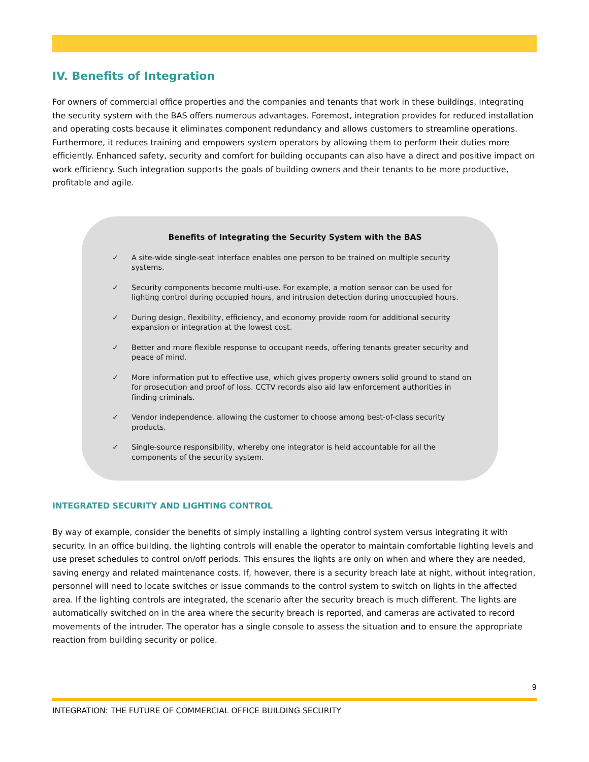IV. Benefits of Integration
For owners of commercial office properties and the companies and tenants that work in these buildings, integrating the security system with the BAS offers numerous advantages. Foremost, integration provides for reduced installation and operating costs because it eliminates component redundancy and allows customers to streamline operations. Furthermore, it reduces training and empowers system operators by allowing them to perform their duties more efficiently. Enhanced safety, security and comfort for building occupants can also have a direct and positive impact on work efficiency. Such integration supports the goals of building owners and their tenants to be more productive, profitable and agile.
Benefits of Integrating the Security System with the BAS
✓ A site-wide single-seat interface enables one person to be trained on multiple security systems.
✓ Security components become multi-use. For example, a motion sensor can be used for lighting control during occupied hours, and intrusion detection during unoccupied hours.
✓ During design, flexibility, efficiency, and economy provide room for additional security expansion or integration at the lowest cost.
✓ Better and more flexible response to occupant needs, offering tenants greater security and peace of mind.
✓ More information put to effective use, which gives property owners solid ground to stand on for prosecution and proof of loss. CCTV records also aid law enforcement authorities in finding criminals.
✓ Vendor independence, allowing the customer to choose among best-of-class security products.
✓ Single-source responsibility, whereby one integrator is held accountable for all the components of the security system.
INTEGRATED SECURITY AND LIGHTING CONTROL
By way of example, consider the benefits of simply installing a lighting control system versus integrating it with security. In an office building, the lighting controls will enable the operator to maintain comfortable lighting levels and use preset schedules to control on/off periods. This ensures the lights are only on when and where they are needed, saving energy and related maintenance costs. If, however, there is a security breach late at night, without integration, personnel will need to locate switches or issue commands to the control system to switch on lights in the affected area. If the lighting controls are integrated, the scenario after the security breach is much different. The lights are automatically switched on in the area where the security breach is reported, and cameras are activated to record movements of the intruder. The operator has a single console to assess the situation and to ensure the appropriate reaction from building security or police.
9
INTEGRATION: THE FUTURE OF COMMERCIAL OFFICE BUILDING SECURITY